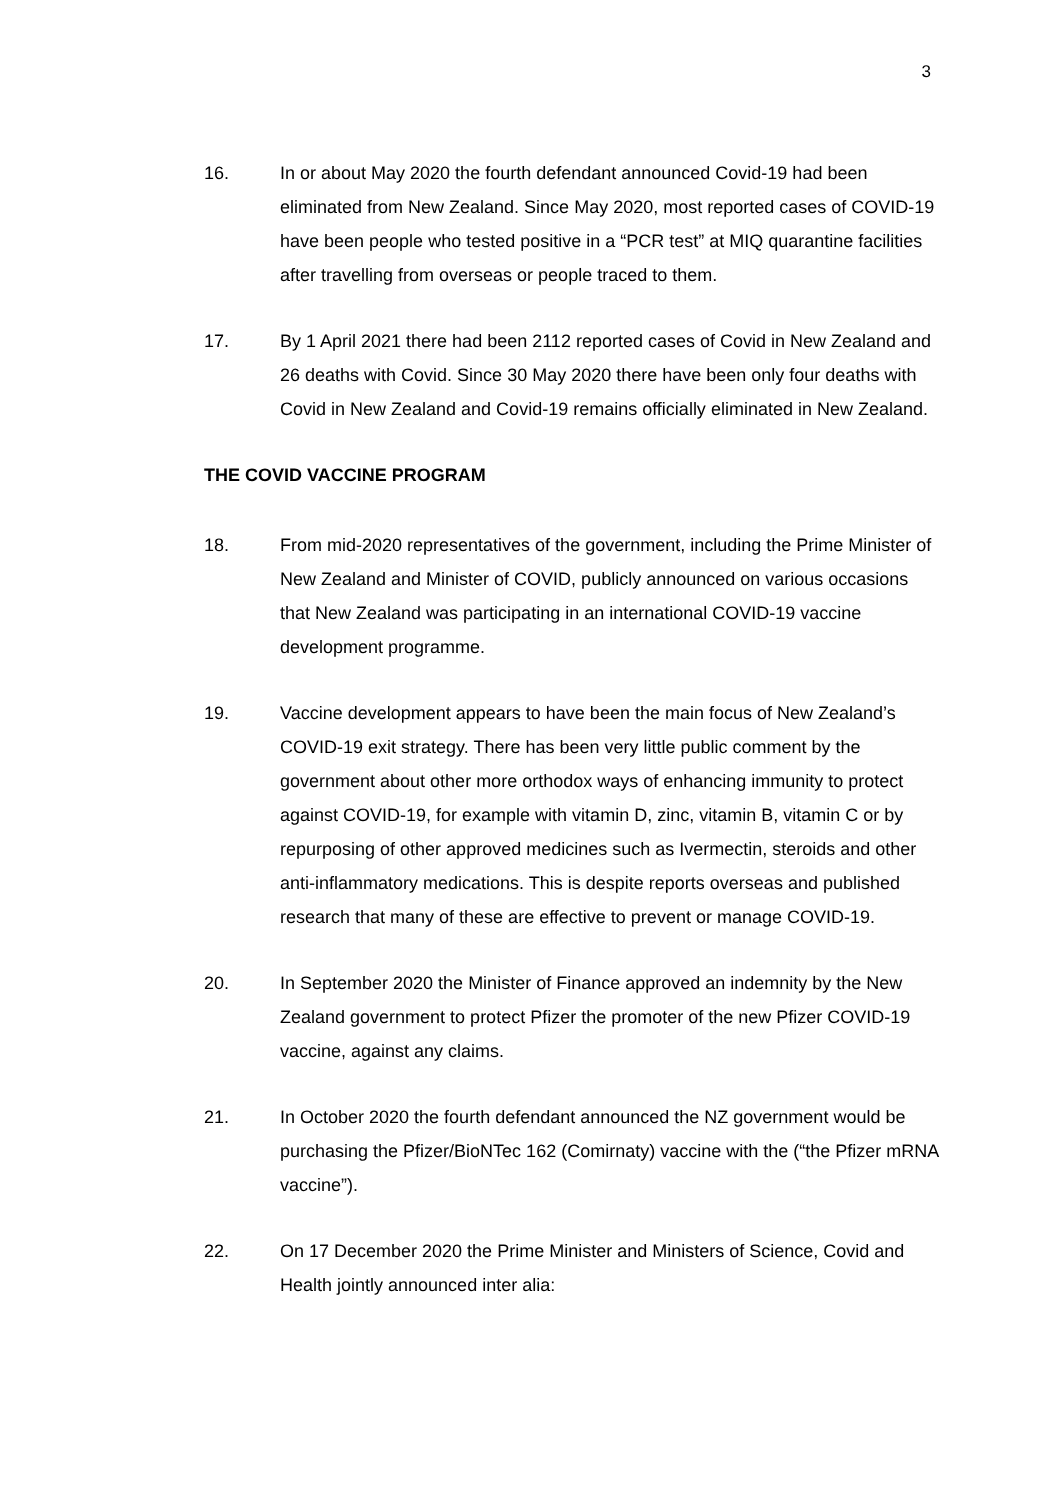3
16. In or about May 2020 the fourth defendant announced Covid-19 had been eliminated from New Zealand. Since May 2020, most reported cases of COVID-19 have been people who tested positive in a “PCR test” at MIQ quarantine facilities after travelling from overseas or people traced to them.
17. By 1 April 2021 there had been 2112 reported cases of Covid in New Zealand and 26 deaths with Covid. Since 30 May 2020 there have been only four deaths with Covid in New Zealand and Covid-19 remains officially eliminated in New Zealand.
THE COVID VACCINE PROGRAM
18. From mid-2020 representatives of the government, including the Prime Minister of New Zealand and Minister of COVID, publicly announced on various occasions that New Zealand was participating in an international COVID-19 vaccine development programme.
19. Vaccine development appears to have been the main focus of New Zealand’s COVID-19 exit strategy. There has been very little public comment by the government about other more orthodox ways of enhancing immunity to protect against COVID-19, for example with vitamin D, zinc, vitamin B, vitamin C or by repurposing of other approved medicines such as Ivermectin, steroids and other anti-inflammatory medications. This is despite reports overseas and published research that many of these are effective to prevent or manage COVID-19.
20. In September 2020 the Minister of Finance approved an indemnity by the New Zealand government to protect Pfizer the promoter of the new Pfizer COVID-19 vaccine, against any claims.
21. In October 2020 the fourth defendant announced the NZ government would be purchasing the Pfizer/BioNTec 162 (Comirnaty) vaccine with the (“the Pfizer mRNA vaccine”).
22. On 17 December 2020 the Prime Minister and Ministers of Science, Covid and Health jointly announced inter alia: